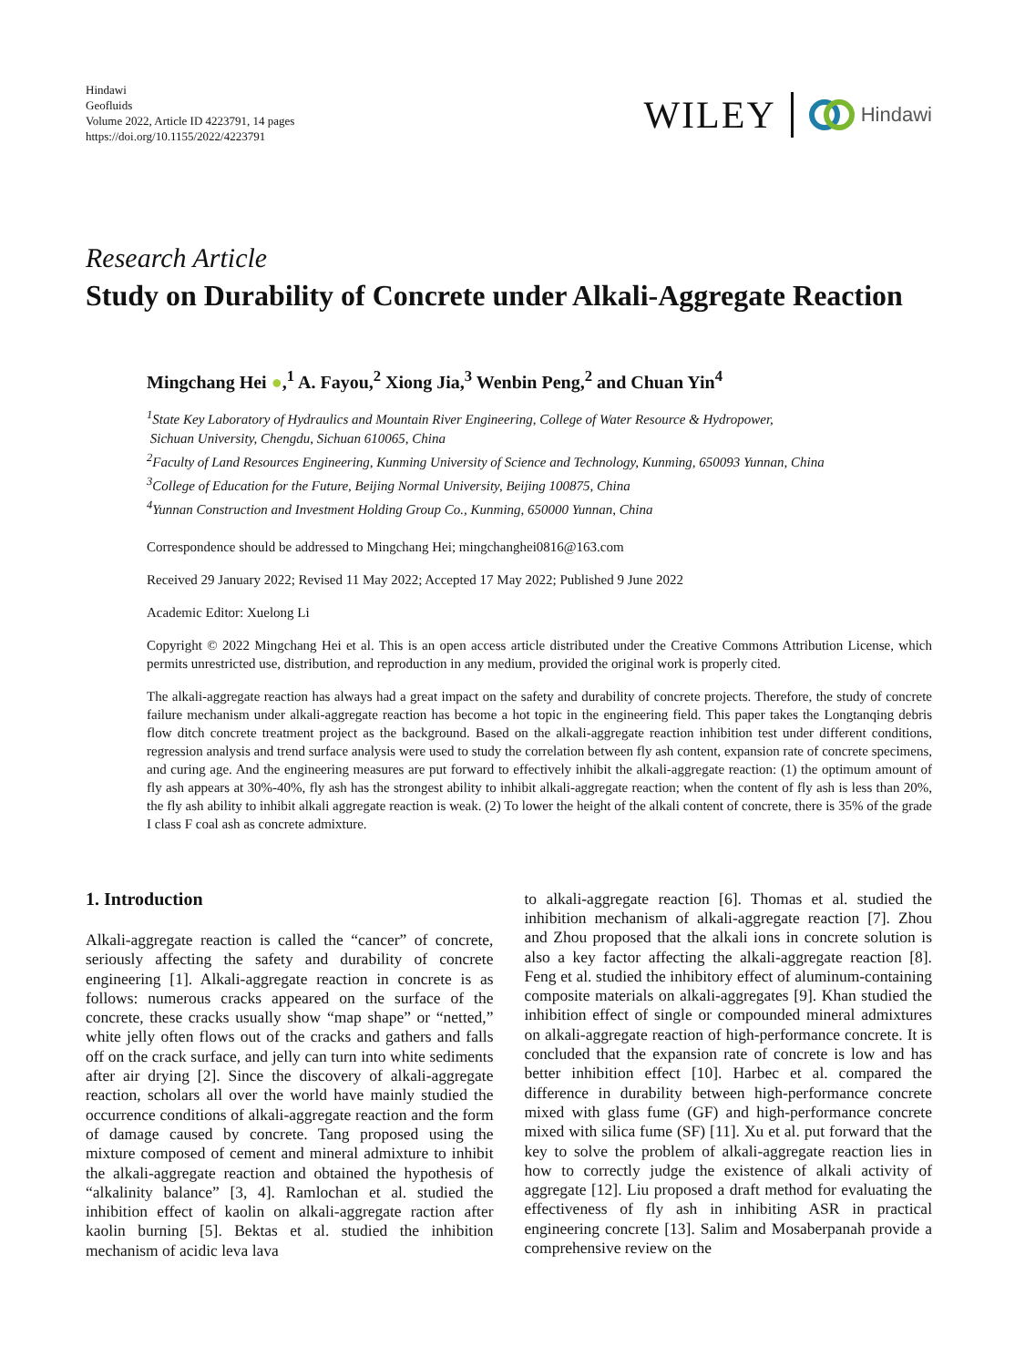Hindawi
Geofluids
Volume 2022, Article ID 4223791, 14 pages
https://doi.org/10.1155/2022/4223791
WILEY Hindawi
Research Article
Study on Durability of Concrete under Alkali-Aggregate Reaction
Mingchang Hei ●,<sup>1</sup> A. Fayou,<sup>2</sup> Xiong Jia,<sup>3</sup> Wenbin Peng,<sup>2</sup> and Chuan Yin<sup>4</sup>
<sup>1</sup> State Key Laboratory of Hydraulics and Mountain River Engineering, College of Water Resource & Hydropower,
Sichuan University, Chengdu, Sichuan 610065, China
<sup>2</sup> Faculty of Land Resources Engineering, Kunming University of Science and Technology, Kunming, 650093 Yunnan, China
<sup>3</sup> College of Education for the Future, Beijing Normal University, Beijing 100875, China
<sup>4</sup> Yunnan Construction and Investment Holding Group Co., Kunming, 650000 Yunnan, China
Correspondence should be addressed to Mingchang Hei; mingchanghei0816@163.com
Received 29 January 2022; Revised 11 May 2022; Accepted 17 May 2022; Published 9 June 2022
Academic Editor: Xuelong Li
Copyright © 2022 Mingchang Hei et al. This is an open access article distributed under the Creative Commons Attribution License, which permits unrestricted use, distribution, and reproduction in any medium, provided the original work is properly cited.
The alkali-aggregate reaction has always had a great impact on the safety and durability of concrete projects. Therefore, the study of concrete failure mechanism under alkali-aggregate reaction has become a hot topic in the engineering field. This paper takes the Longtanqing debris flow ditch concrete treatment project as the background. Based on the alkali-aggregate reaction inhibition test under different conditions, regression analysis and trend surface analysis were used to study the correlation between fly ash content, expansion rate of concrete specimens, and curing age. And the engineering measures are put forward to effectively inhibit the alkali-aggregate reaction: (1) the optimum amount of fly ash appears at 30%-40%, fly ash has the strongest ability to inhibit alkali-aggregate reaction; when the content of fly ash is less than 20%, the fly ash ability to inhibit alkali aggregate reaction is weak. (2) To lower the height of the alkali content of concrete, there is 35% of the grade I class F coal ash as concrete admixture.
1. Introduction
Alkali-aggregate reaction is called the “cancer” of concrete, seriously affecting the safety and durability of concrete engineering [1]. Alkali-aggregate reaction in concrete is as follows: numerous cracks appeared on the surface of the concrete, these cracks usually show “map shape” or “netted,” white jelly often flows out of the cracks and gathers and falls off on the crack surface, and jelly can turn into white sediments after air drying [2]. Since the discovery of alkali-aggregate reaction, scholars all over the world have mainly studied the occurrence conditions of alkali-aggregate reaction and the form of damage caused by concrete. Tang proposed using the mixture composed of cement and mineral admixture to inhibit the alkali-aggregate reaction and obtained the hypothesis of “alkalinity balance” [3, 4]. Ramlochan et al. studied the inhibition effect of kaolin on alkali-aggregate raction after kaolin burning [5]. Bektas et al. studied the inhibition mechanism of acidic leva lava
to alkali-aggregate reaction [6]. Thomas et al. studied the inhibition mechanism of alkali-aggregate reaction [7]. Zhou and Zhou proposed that the alkali ions in concrete solution is also a key factor affecting the alkali-aggregate reaction [8]. Feng et al. studied the inhibitory effect of aluminum-containing composite materials on alkali-aggregates [9]. Khan studied the inhibition effect of single or compounded mineral admixtures on alkali-aggregate reaction of high-performance concrete. It is concluded that the expansion rate of concrete is low and has better inhibition effect [10]. Harbec et al. compared the difference in durability between high-performance concrete mixed with glass fume (GF) and high-performance concrete mixed with silica fume (SF) [11]. Xu et al. put forward that the key to solve the problem of alkali-aggregate reaction lies in how to correctly judge the existence of alkali activity of aggregate [12]. Liu proposed a draft method for evaluating the effectiveness of fly ash in inhibiting ASR in practical engineering concrete [13]. Salim and Mosaberpanah provide a comprehensive review on the